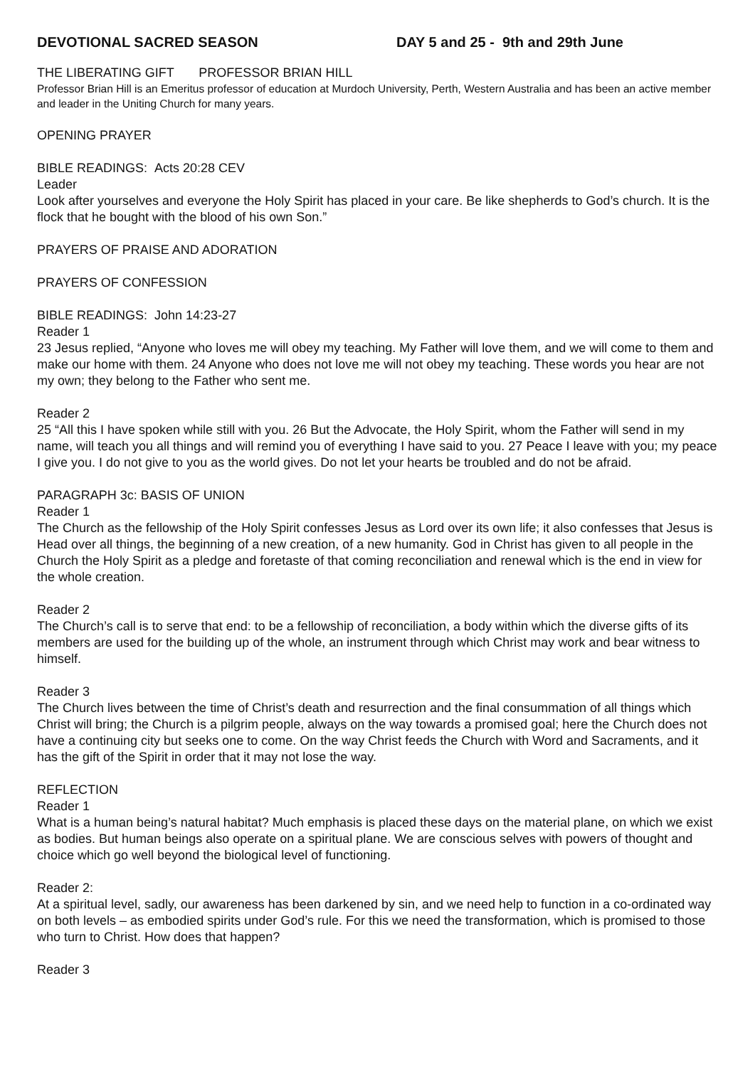DEVOTIONAL SACRED SEASON DAY 5 and 25 - 9th and 29th June
THE LIBERATING GIFT PROFESSOR BRIAN HILL
Professor Brian Hill is an Emeritus professor of education at Murdoch University, Perth, Western Australia and has been an active member and leader in the Uniting Church for many years.
OPENING PRAYER
BIBLE READINGS: Acts 20:28 CEV
Leader
Look after yourselves and everyone the Holy Spirit has placed in your care. Be like shepherds to God’s church. It is the flock that he bought with the blood of his own Son.”
PRAYERS OF PRAISE AND ADORATION
PRAYERS OF CONFESSION
BIBLE READINGS: John 14:23-27
Reader 1
23 Jesus replied, “Anyone who loves me will obey my teaching. My Father will love them, and we will come to them and make our home with them. 24 Anyone who does not love me will not obey my teaching. These words you hear are not my own; they belong to the Father who sent me.
Reader 2
25 “All this I have spoken while still with you. 26 But the Advocate, the Holy Spirit, whom the Father will send in my name, will teach you all things and will remind you of everything I have said to you. 27 Peace I leave with you; my peace I give you. I do not give to you as the world gives. Do not let your hearts be troubled and do not be afraid.
PARAGRAPH 3c: BASIS OF UNION
Reader 1
The Church as the fellowship of the Holy Spirit confesses Jesus as Lord over its own life; it also confesses that Jesus is Head over all things, the beginning of a new creation, of a new humanity. God in Christ has given to all people in the Church the Holy Spirit as a pledge and foretaste of that coming reconciliation and renewal which is the end in view for the whole creation.
Reader 2
The Church’s call is to serve that end: to be a fellowship of reconciliation, a body within which the diverse gifts of its members are used for the building up of the whole, an instrument through which Christ may work and bear witness to himself.
Reader 3
The Church lives between the time of Christ’s death and resurrection and the final consummation of all things which Christ will bring; the Church is a pilgrim people, always on the way towards a promised goal; here the Church does not have a continuing city but seeks one to come. On the way Christ feeds the Church with Word and Sacraments, and it has the gift of the Spirit in order that it may not lose the way.
REFLECTION
Reader 1
What is a human being’s natural habitat? Much emphasis is placed these days on the material plane, on which we exist as bodies. But human beings also operate on a spiritual plane. We are conscious selves with powers of thought and choice which go well beyond the biological level of functioning.
Reader 2:
At a spiritual level, sadly, our awareness has been darkened by sin, and we need help to function in a co-ordinated way on both levels – as embodied spirits under God’s rule. For this we need the transformation, which is promised to those who turn to Christ. How does that happen?
Reader 3